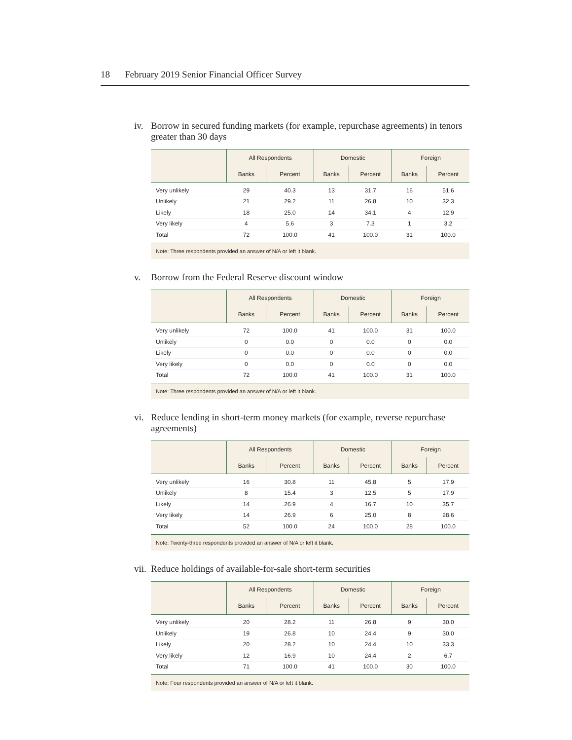18 February 2019 Senior Financial Officer Survey
iv. Borrow in secured funding markets (for example, repurchase agreements) in tenors greater than 30 days
| | All Respondents | | Domestic | | Foreign | |
| --- | --- | --- | --- | --- | --- | --- |
| | Banks | Percent | Banks | Percent | Banks | Percent |
| Very unlikely | 29 | 40.3 | 13 | 31.7 | 16 | 51.6 |
| Unlikely | 21 | 29.2 | 11 | 26.8 | 10 | 32.3 |
| Likely | 18 | 25.0 | 14 | 34.1 | 4 | 12.9 |
| Very likely | 4 | 5.6 | 3 | 7.3 | 1 | 3.2 |
| Total | 72 | 100.0 | 41 | 100.0 | 31 | 100.0 |
| Note: Three respondents provided an answer of N/A or left it blank. | | | | | | |
v. Borrow from the Federal Reserve discount window
| | All Respondents | | Domestic | | Foreign | |
| --- | --- | --- | --- | --- | --- | --- |
| | Banks | Percent | Banks | Percent | Banks | Percent |
| Very unlikely | 72 | 100.0 | 41 | 100.0 | 31 | 100.0 |
| Unlikely | 0 | 0.0 | 0 | 0.0 | 0 | 0.0 |
| Likely | 0 | 0.0 | 0 | 0.0 | 0 | 0.0 |
| Very likely | 0 | 0.0 | 0 | 0.0 | 0 | 0.0 |
| Total | 72 | 100.0 | 41 | 100.0 | 31 | 100.0 |
| Note: Three respondents provided an answer of N/A or left it blank. | | | | | | |
vi. Reduce lending in short-term money markets (for example, reverse repurchase agreements)
| | All Respondents | | Domestic | | Foreign | |
| --- | --- | --- | --- | --- | --- | --- |
| | Banks | Percent | Banks | Percent | Banks | Percent |
| Very unlikely | 16 | 30.8 | 11 | 45.8 | 5 | 17.9 |
| Unlikely | 8 | 15.4 | 3 | 12.5 | 5 | 17.9 |
| Likely | 14 | 26.9 | 4 | 16.7 | 10 | 35.7 |
| Very likely | 14 | 26.9 | 6 | 25.0 | 8 | 28.6 |
| Total | 52 | 100.0 | 24 | 100.0 | 28 | 100.0 |
| Note: Twenty-three respondents provided an answer of N/A or left it blank. | | | | | | |
vii. Reduce holdings of available-for-sale short-term securities
| | All Respondents | | Domestic | | Foreign | |
| --- | --- | --- | --- | --- | --- | --- |
| | Banks | Percent | Banks | Percent | Banks | Percent |
| Very unlikely | 20 | 28.2 | 11 | 26.8 | 9 | 30.0 |
| Unlikely | 19 | 26.8 | 10 | 24.4 | 9 | 30.0 |
| Likely | 20 | 28.2 | 10 | 24.4 | 10 | 33.3 |
| Very likely | 12 | 16.9 | 10 | 24.4 | 2 | 6.7 |
| Total | 71 | 100.0 | 41 | 100.0 | 30 | 100.0 |
| Note: Four respondents provided an answer of N/A or left it blank. | | | | | | |